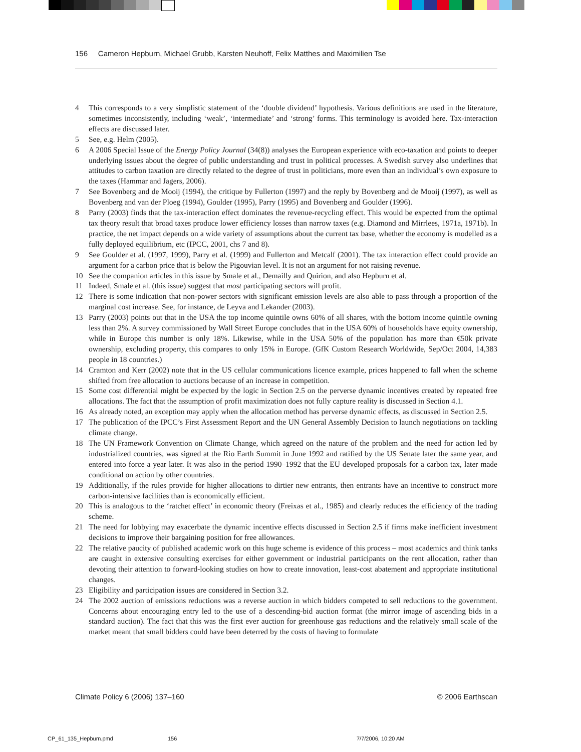156 Cameron Hepburn, Michael Grubb, Karsten Neuhoff, Felix Matthes and Maximilien Tse
4 This corresponds to a very simplistic statement of the ‘double dividend’ hypothesis. Various definitions are used in the literature, sometimes inconsistently, including ‘weak’, ‘intermediate’ and ‘strong’ forms. This terminology is avoided here. Tax-interaction effects are discussed later.
5 See, e.g. Helm (2005).
6 A 2006 Special Issue of the Energy Policy Journal (34(8)) analyses the European experience with eco-taxation and points to deeper underlying issues about the degree of public understanding and trust in political processes. A Swedish survey also underlines that attitudes to carbon taxation are directly related to the degree of trust in politicians, more even than an individual’s own exposure to the taxes (Hammar and Jagers, 2006).
7 See Bovenberg and de Mooij (1994), the critique by Fullerton (1997) and the reply by Bovenberg and de Mooij (1997), as well as Bovenberg and van der Ploeg (1994), Goulder (1995), Parry (1995) and Bovenberg and Goulder (1996).
8 Parry (2003) finds that the tax-interaction effect dominates the revenue-recycling effect. This would be expected from the optimal tax theory result that broad taxes produce lower efficiency losses than narrow taxes (e.g. Diamond and Mirrlees, 1971a, 1971b). In practice, the net impact depends on a wide variety of assumptions about the current tax base, whether the economy is modelled as a fully deployed equilibrium, etc (IPCC, 2001, chs 7 and 8).
9 See Goulder et al. (1997, 1999), Parry et al. (1999) and Fullerton and Metcalf (2001). The tax interaction effect could provide an argument for a carbon price that is below the Pigouvian level. It is not an argument for not raising revenue.
10 See the companion articles in this issue by Smale et al., Demailly and Quirion, and also Hepburn et al.
11 Indeed, Smale et al. (this issue) suggest that most participating sectors will profit.
12 There is some indication that non-power sectors with significant emission levels are also able to pass through a proportion of the marginal cost increase. See, for instance, de Leyva and Lekander (2003).
13 Parry (2003) points out that in the USA the top income quintile owns 60% of all shares, with the bottom income quintile owning less than 2%. A survey commissioned by Wall Street Europe concludes that in the USA 60% of households have equity ownership, while in Europe this number is only 18%. Likewise, while in the USA 50% of the population has more than €50k private ownership, excluding property, this compares to only 15% in Europe. (GfK Custom Research Worldwide, Sep/Oct 2004, 14,383 people in 18 countries.)
14 Cramton and Kerr (2002) note that in the US cellular communications licence example, prices happened to fall when the scheme shifted from free allocation to auctions because of an increase in competition.
15 Some cost differential might be expected by the logic in Section 2.5 on the perverse dynamic incentives created by repeated free allocations. The fact that the assumption of profit maximization does not fully capture reality is discussed in Section 4.1.
16 As already noted, an exception may apply when the allocation method has perverse dynamic effects, as discussed in Section 2.5.
17 The publication of the IPCC’s First Assessment Report and the UN General Assembly Decision to launch negotiations on tackling climate change.
18 The UN Framework Convention on Climate Change, which agreed on the nature of the problem and the need for action led by industrialized countries, was signed at the Rio Earth Summit in June 1992 and ratified by the US Senate later the same year, and entered into force a year later. It was also in the period 1990–1992 that the EU developed proposals for a carbon tax, later made conditional on action by other countries.
19 Additionally, if the rules provide for higher allocations to dirtier new entrants, then entrants have an incentive to construct more carbon-intensive facilities than is economically efficient.
20 This is analogous to the ‘ratchet effect’ in economic theory (Freixas et al., 1985) and clearly reduces the efficiency of the trading scheme.
21 The need for lobbying may exacerbate the dynamic incentive effects discussed in Section 2.5 if firms make inefficient investment decisions to improve their bargaining position for free allowances.
22 The relative paucity of published academic work on this huge scheme is evidence of this process – most academics and think tanks are caught in extensive consulting exercises for either government or industrial participants on the rent allocation, rather than devoting their attention to forward-looking studies on how to create innovation, least-cost abatement and appropriate institutional changes.
23 Eligibility and participation issues are considered in Section 3.2.
24 The 2002 auction of emissions reductions was a reverse auction in which bidders competed to sell reductions to the government. Concerns about encouraging entry led to the use of a descending-bid auction format (the mirror image of ascending bids in a standard auction). The fact that this was the first ever auction for greenhouse gas reductions and the relatively small scale of the market meant that small bidders could have been deterred by the costs of having to formulate
Climate Policy 6 (2006) 137–160 © 2006 Earthscan
CP_61_135_Hepburn.pmd 156 7/7/2006, 10:20 AM